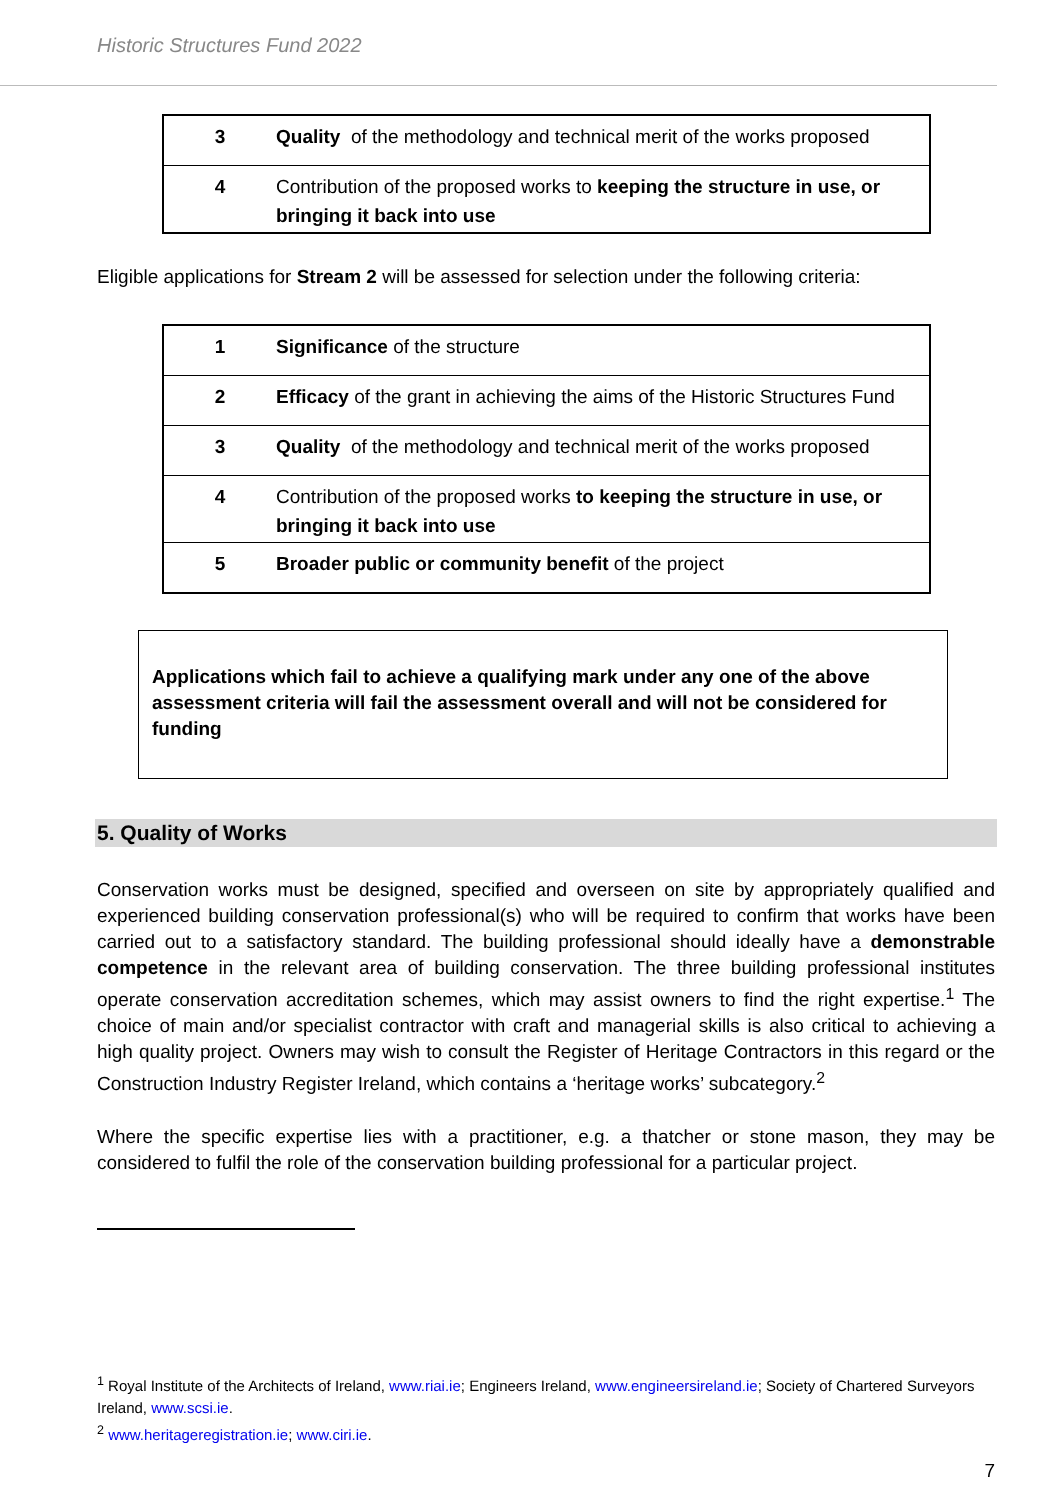Historic Structures Fund 2022
| 3 | Quality of the methodology and technical merit of the works proposed |
| 4 | Contribution of the proposed works to keeping the structure in use, or bringing it back into use |
Eligible applications for Stream 2 will be assessed for selection under the following criteria:
| 1 | Significance of the structure |
| 2 | Efficacy of the grant in achieving the aims of the Historic Structures Fund |
| 3 | Quality of the methodology and technical merit of the works proposed |
| 4 | Contribution of the proposed works to keeping the structure in use, or bringing it back into use |
| 5 | Broader public or community benefit of the project |
Applications which fail to achieve a qualifying mark under any one of the above assessment criteria will fail the assessment overall and will not be considered for funding
5. Quality of Works
Conservation works must be designed, specified and overseen on site by appropriately qualified and experienced building conservation professional(s) who will be required to confirm that works have been carried out to a satisfactory standard. The building professional should ideally have a demonstrable competence in the relevant area of building conservation. The three building professional institutes operate conservation accreditation schemes, which may assist owners to find the right expertise.<sup>1</sup> The choice of main and/or specialist contractor with craft and managerial skills is also critical to achieving a high quality project. Owners may wish to consult the Register of Heritage Contractors in this regard or the Construction Industry Register Ireland, which contains a ‘heritage works’ subcategory.<sup>2</sup>
Where the specific expertise lies with a practitioner, e.g. a thatcher or stone mason, they may be considered to fulfil the role of the conservation building professional for a particular project.
<sup>1</sup> Royal Institute of the Architects of Ireland, www.riai.ie; Engineers Ireland, www.engineersireland.ie; Society of Chartered Surveyors Ireland, www.scsi.ie.
<sup>2</sup> www.heritageregistration.ie; www.ciri.ie.
7